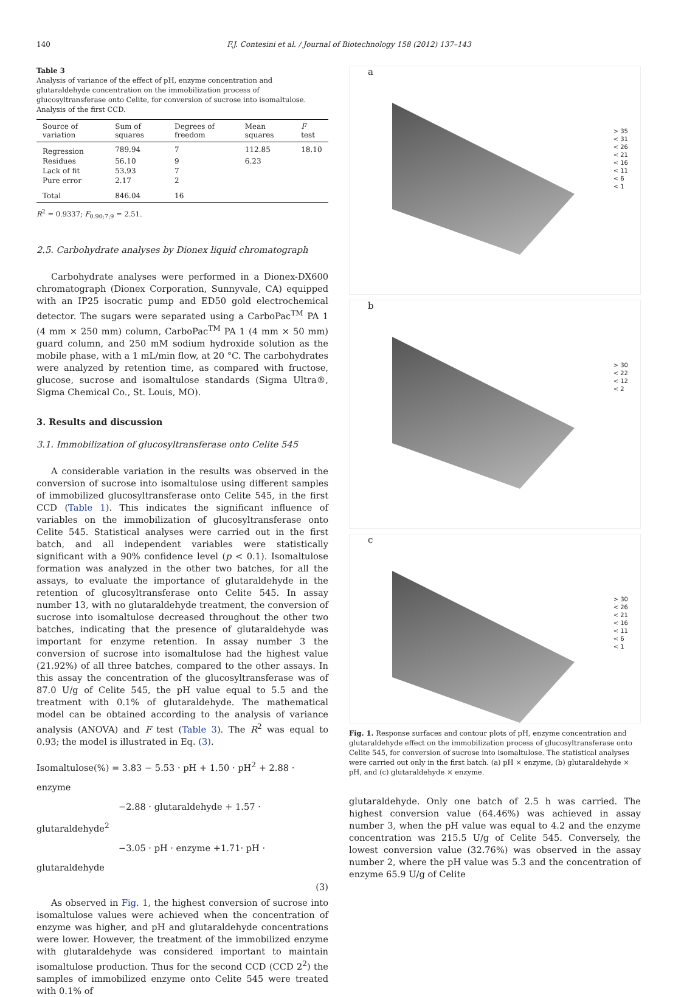140 F.J. Contesini et al. / Journal of Biotechnology 158 (2012) 137–143
Table 3
Analysis of variance of the effect of pH, enzyme concentration and glutaraldehyde concentration on the immobilization process of glucosyltransferase onto Celite, for conversion of sucrose into isomaltulose. Analysis of the first CCD.
| Source of variation | Sum of squares | Degrees of freedom | Mean squares | F test |
| --- | --- | --- | --- | --- |
| Regression | 789.94 | 7 | 112.85 | 18.10 |
| Residues | 56.10 | 9 | 6.23 | |
| Lack of fit | 53.93 | 7 | | |
| Pure error | 2.17 | 2 | | |
| Total | 846.04 | 16 | | |
R<sup>2</sup> = 0.9337; F<sub>0.90;7;9</sub> = 2.51.
2.5. Carbohydrate analyses by Dionex liquid chromatograph
Carbohydrate analyses were performed in a Dionex-DX600 chromatograph (Dionex Corporation, Sunnyvale, CA) equipped with an IP25 isocratic pump and ED50 gold electrochemical detector. The sugars were separated using a CarboPac<sup>TM</sup> PA 1 (4 mm × 250 mm) column, CarboPac<sup>TM</sup> PA 1 (4 mm × 50 mm) guard column, and 250 mM sodium hydroxide solution as the mobile phase, with a 1 mL/min flow, at 20 °C. The carbohydrates were analyzed by retention time, as compared with fructose, glucose, sucrose and isomaltulose standards (Sigma Ultra®, Sigma Chemical Co., St. Louis, MO).
3. Results and discussion
3.1. Immobilization of glucosyltransferase onto Celite 545
A considerable variation in the results was observed in the conversion of sucrose into isomaltulose using different samples of immobilized glucosyltransferase onto Celite 545, in the first CCD (Table 1). This indicates the significant influence of variables on the immobilization of glucosyltransferase onto Celite 545. Statistical analyses were carried out in the first batch, and all independent variables were statistically significant with a 90% confidence level (p < 0.1). Isomaltulose formation was analyzed in the other two batches, for all the assays, to evaluate the importance of glutaraldehyde in the retention of glucosyltransferase onto Celite 545. In assay number 13, with no glutaraldehyde treatment, the conversion of sucrose into isomaltulose decreased throughout the other two batches, indicating that the presence of glutaraldehyde was important for enzyme retention. In assay number 3 the conversion of sucrose into isomaltulose had the highest value (21.92%) of all three batches, compared to the other assays. In this assay the concentration of the glucosyltransferase was of 87.0 U/g of Celite 545, the pH value equal to 5.5 and the treatment with 0.1% of glutaraldehyde. The mathematical model can be obtained according to the analysis of variance analysis (ANOVA) and F test (Table 3). The R<sup>2</sup> was equal to 0.93; the model is illustrated in Eq. (3).
Isomaltulose(%) = 3.83 − 5.53 · pH + 1.50 · pH<sup>2</sup> + 2.88 · enzyme
−2.88 · glutaraldehyde + 1.57 · glutaraldehyde<sup>2</sup>
−3.05 · pH · enzyme +1.71· pH · glutaraldehyde
(3)
As observed in Fig. 1, the highest conversion of sucrose into isomaltulose values were achieved when the concentration of enzyme was higher, and pH and glutaraldehyde concentrations were lower. However, the treatment of the immobilized enzyme with glutaraldehyde was considered important to maintain isomaltulose production. Thus for the second CCD (CCD 2<sup>2</sup>) the samples of immobilized enzyme onto Celite 545 were treated with 0.1% of
a
> 35
< 31
< 26
< 21
< 16
< 11
< 6
< 1
b
> 30
< 22
< 12
< 2
c
> 30
< 26
< 21
< 16
< 11
< 6
< 1
Fig. 1. Response surfaces and contour plots of pH, enzyme concentration and glutaraldehyde effect on the immobilization process of glucosyltransferase onto Celite 545, for conversion of sucrose into isomaltulose. The statistical analyses were carried out only in the first batch. (a) pH × enzyme, (b) glutaraldehyde × pH, and (c) glutaraldehyde × enzyme.
glutaraldehyde. Only one batch of 2.5 h was carried. The highest conversion value (64.46%) was achieved in assay number 3, when the pH value was equal to 4.2 and the enzyme concentration was 215.5 U/g of Celite 545. Conversely, the lowest conversion value (32.76%) was observed in the assay number 2, where the pH value was 5.3 and the concentration of enzyme 65.9 U/g of Celite